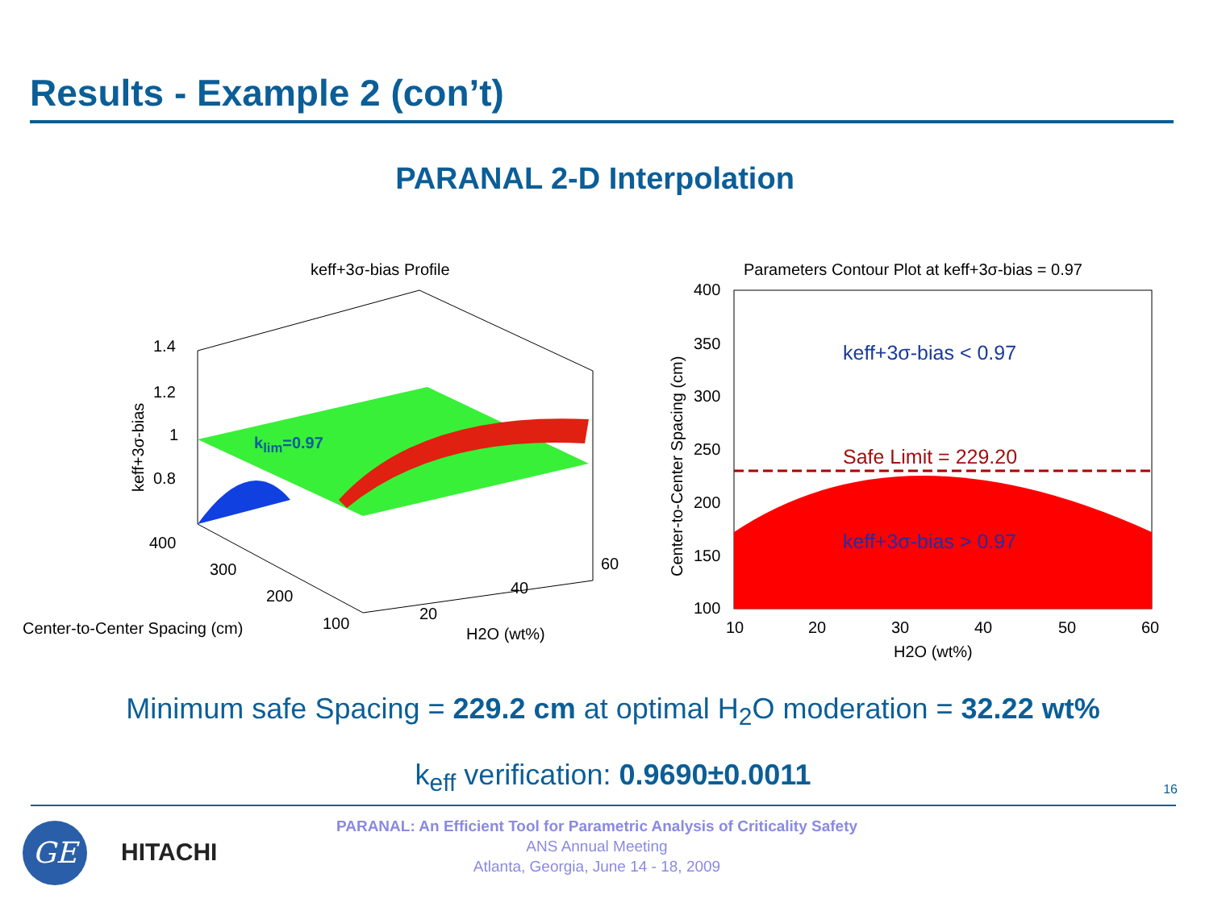Results - Example 2 (con’t)
PARANAL 2-D Interpolation
keff+3σ-bias Profile
k<sub>lim</sub>=0.97
1.4
1.2
1
0.8
keff+3σ-bias
400
300
200
100
Center-to-Center Spacing (cm)
20
40
60
H2O (wt%)
Parameters Contour Plot at keff+3σ-bias = 0.97
400
350
300
250
200
150
100
Center-to-Center Spacing (cm)
keff+3σ-bias < 0.97
Safe Limit = 229.20
keff+3σ-bias > 0.97
10 20 30 40 50 60
H2O (wt%)
Minimum safe Spacing = 229.2 cm at optimal H<sub>2</sub>O moderation = 32.22 wt%
k<sub>eff</sub> verification: 0.9690±0.0011 16
GE HITACHI
PARANAL: An Efficient Tool for Parametric Analysis of Criticality Safety
ANS Annual Meeting
Atlanta, Georgia, June 14 - 18, 2009